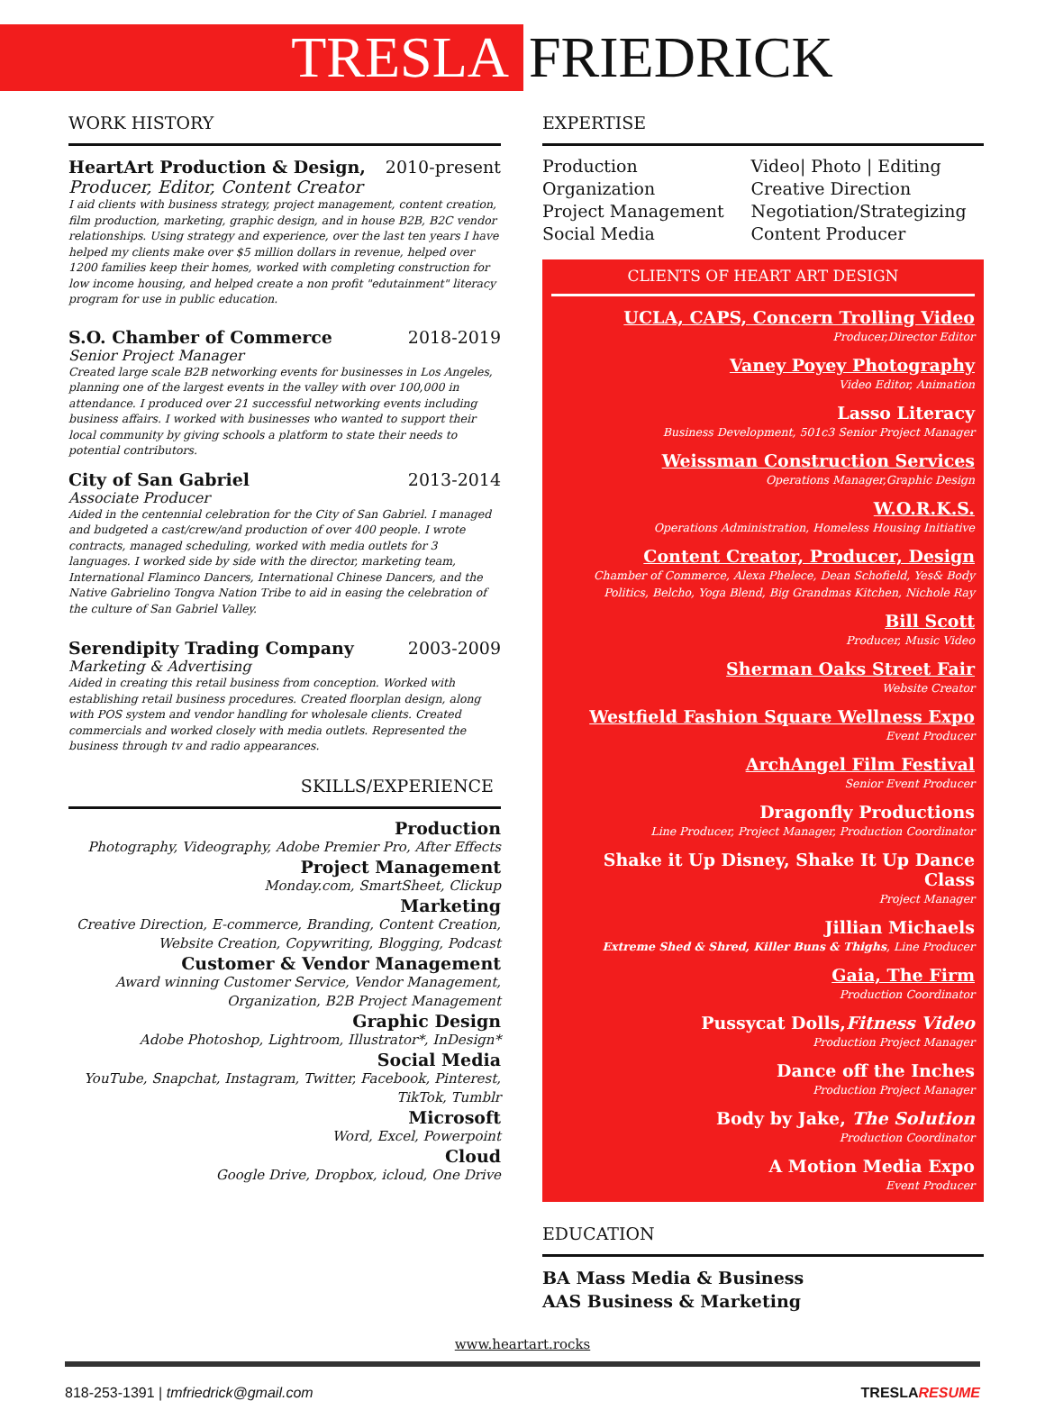TRESLA
FRIEDRICK
WORK HISTORY
HeartArt Production & Design, 2010-present
Producer, Editor, Content Creator
I aid clients with business strategy, project management, content creation, film production, marketing, graphic design, and in house B2B, B2C vendor relationships. Using strategy and experience, over the last ten years I have helped my clients make over $5 million dollars in revenue, helped over 1200 families keep their homes, worked with completing construction for low income housing, and helped create a non profit "edutainment" literacy program for use in public education.
S.O. Chamber of Commerce 2018-2019
Senior Project Manager
Created large scale B2B networking events for businesses in Los Angeles, planning one of the largest events in the valley with over 100,000 in attendance. I produced over 21 successful networking events including business affairs. I worked with businesses who wanted to support their local community by giving schools a platform to state their needs to potential contributors.
City of San Gabriel 2013-2014
Associate Producer
Aided in the centennial celebration for the City of San Gabriel. I managed and budgeted a cast/crew/and production of over 400 people. I wrote contracts, managed scheduling, worked with media outlets for 3 languages. I worked side by side with the director, marketing team, International Flaminco Dancers, International Chinese Dancers, and the Native Gabrielino Tongva Nation Tribe to aid in easing the celebration of the culture of San Gabriel Valley.
Serendipity Trading Company 2003-2009
Marketing & Advertising
Aided in creating this retail business from conception. Worked with establishing retail business procedures. Created floorplan design, along with POS system and vendor handling for wholesale clients. Created commercials and worked closely with media outlets. Represented the business through tv and radio appearances.
SKILLS/EXPERIENCE
Production
Photography, Videography, Adobe Premier Pro, After Effects
Project Management
Monday.com, SmartSheet, Clickup
Marketing
Creative Direction, E-commerce, Branding, Content Creation, Website Creation, Copywriting, Blogging, Podcast
Customer & Vendor Management
Award winning Customer Service, Vendor Management, Organization, B2B Project Management
Graphic Design
Adobe Photoshop, Lightroom, Illustrator*, InDesign*
Social Media
YouTube, Snapchat, Instagram, Twitter, Facebook, Pinterest, TikTok, Tumblr
Microsoft
Word, Excel, Powerpoint
Cloud
Google Drive, Dropbox, icloud, One Drive
EXPERTISE
Production
Organization
Project Management
Social Media
Video| Photo | Editing
Creative Direction
Negotiation/Strategizing
Content Producer
CLIENTS OF HEART ART DESIGN
UCLA, CAPS, Concern Trolling Video
Producer,Director Editor
Vaney Poyey Photography
Video Editor, Animation
Lasso Literacy
Business Development, 501c3 Senior Project Manager
Weissman Construction Services
Operations Manager,Graphic Design
W.O.R.K.S.
Operations Administration, Homeless Housing Initiative
Content Creator, Producer, Design
Chamber of Commerce, Alexa Phelece, Dean Schofield, Yes& Body Politics, Belcho, Yoga Blend, Big Grandmas Kitchen, Nichole Ray
Bill Scott
Producer, Music Video
Sherman Oaks Street Fair
Website Creator
Westfield Fashion Square Wellness Expo
Event Producer
ArchAngel Film Festival
Senior Event Producer
Dragonfly Productions
Line Producer, Project Manager, Production Coordinator
Shake it Up Disney, Shake It Up Dance Class
Project Manager
Jillian Michaels
Extreme Shed & Shred, Killer Buns & Thighs, Line Producer
Gaia, The Firm
Production Coordinator
Pussycat Dolls,Fitness Video
Production Project Manager
Dance off the Inches
Production Project Manager
Body by Jake, The Solution
Production Coordinator
A Motion Media Expo
Event Producer
EDUCATION
BA Mass Media & Business
AAS Business & Marketing
www.heartart.rocks
818-253-1391 | tmfriedrick@gmail.com TRESLA RESUME